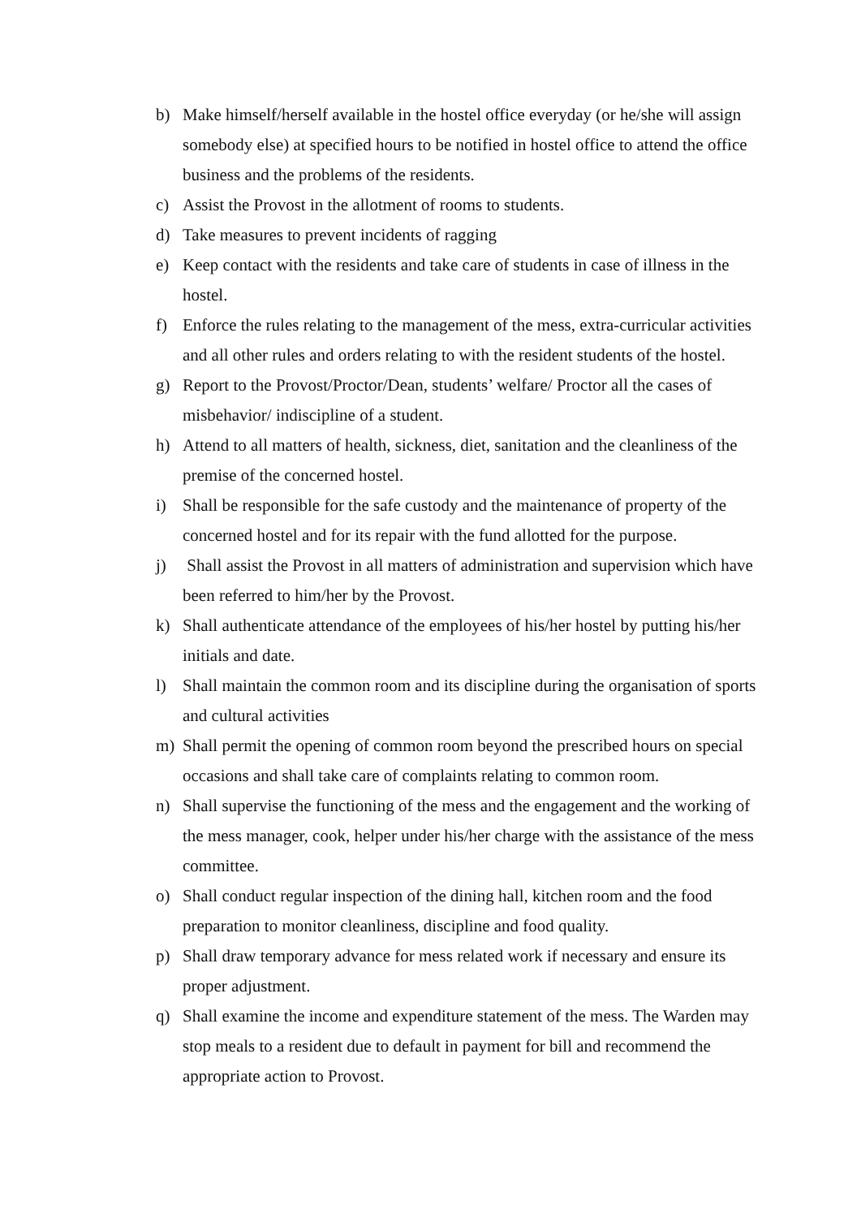b) Make himself/herself available in the hostel office everyday (or he/she will assign somebody else) at specified hours to be notified in hostel office to attend the office business and the problems of the residents.
c) Assist the Provost in the allotment of rooms to students.
d) Take measures to prevent incidents of ragging
e) Keep contact with the residents and take care of students in case of illness in the hostel.
f) Enforce the rules relating to the management of the mess, extra-curricular activities and all other rules and orders relating to with the resident students of the hostel.
g) Report to the Provost/Proctor/Dean, students’ welfare/ Proctor all the cases of misbehavior/ indiscipline of a student.
h) Attend to all matters of health, sickness, diet, sanitation and the cleanliness of the premise of the concerned hostel.
i) Shall be responsible for the safe custody and the maintenance of property of the concerned hostel and for its repair with the fund allotted for the purpose.
j) Shall assist the Provost in all matters of administration and supervision which have been referred to him/her by the Provost.
k) Shall authenticate attendance of the employees of his/her hostel by putting his/her initials and date.
l) Shall maintain the common room and its discipline during the organisation of sports and cultural activities
m) Shall permit the opening of common room beyond the prescribed hours on special occasions and shall take care of complaints relating to common room.
n) Shall supervise the functioning of the mess and the engagement and the working of the mess manager, cook, helper under his/her charge with the assistance of the mess committee.
o) Shall conduct regular inspection of the dining hall, kitchen room and the food preparation to monitor cleanliness, discipline and food quality.
p) Shall draw temporary advance for mess related work if necessary and ensure its proper adjustment.
q) Shall examine the income and expenditure statement of the mess. The Warden may stop meals to a resident due to default in payment for bill and recommend the appropriate action to Provost.